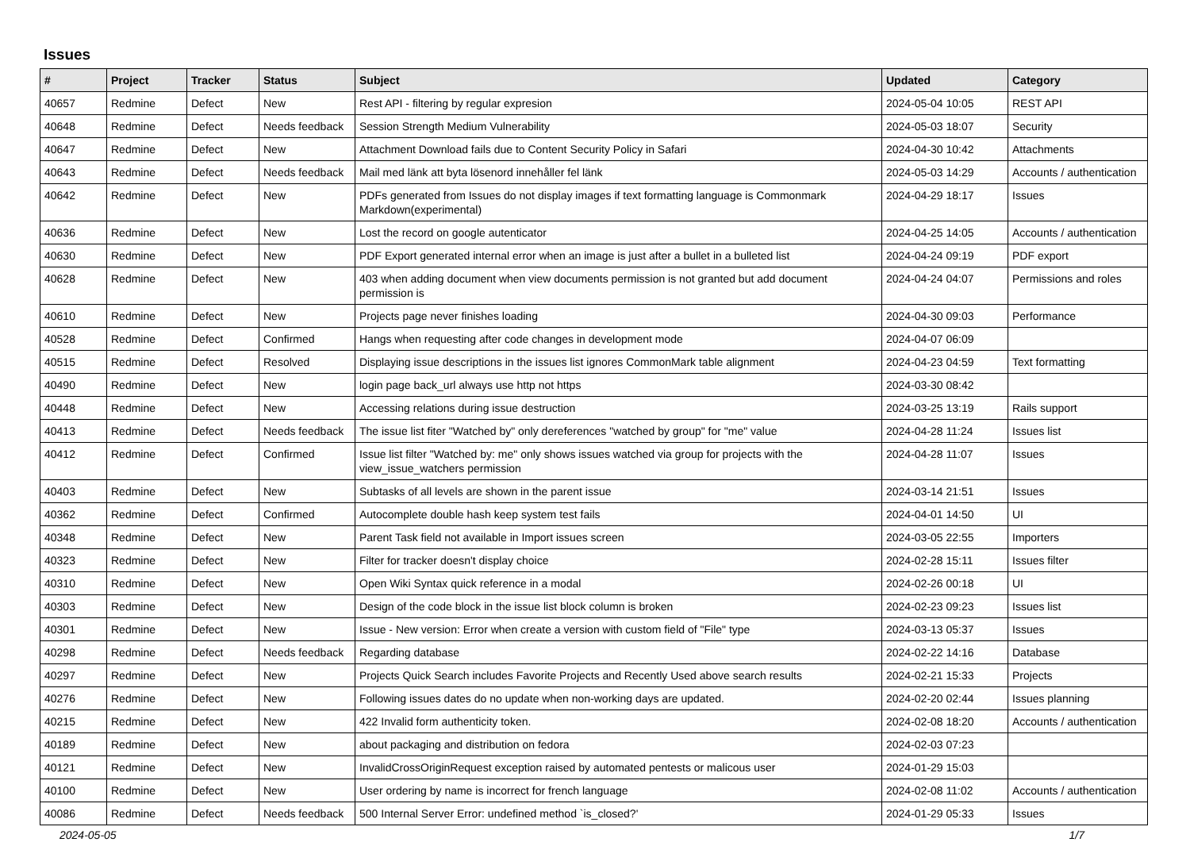Issues
| # | Project | Tracker | Status | Subject | Updated | Category |
| --- | --- | --- | --- | --- | --- | --- |
| 40657 | Redmine | Defect | New | Rest API - filtering by regular expresion | 2024-05-04 10:05 | REST API |
| 40648 | Redmine | Defect | Needs feedback | Session Strength Medium Vulnerability | 2024-05-03 18:07 | Security |
| 40647 | Redmine | Defect | New | Attachment Download fails due to Content Security Policy in Safari | 2024-04-30 10:42 | Attachments |
| 40643 | Redmine | Defect | Needs feedback | Mail med länk att byta lösenord innehåller fel länk | 2024-05-03 14:29 | Accounts / authentication |
| 40642 | Redmine | Defect | New | PDFs generated from Issues do not display images if text formatting language is Commonmark Markdown(experimental) | 2024-04-29 18:17 | Issues |
| 40636 | Redmine | Defect | New | Lost the record on google autenticator | 2024-04-25 14:05 | Accounts / authentication |
| 40630 | Redmine | Defect | New | PDF Export generated internal error when an image is just after a bullet in a bulleted list | 2024-04-24 09:19 | PDF export |
| 40628 | Redmine | Defect | New | 403 when adding document when view documents permission is not granted but add document permission is | 2024-04-24 04:07 | Permissions and roles |
| 40610 | Redmine | Defect | New | Projects page never finishes loading | 2024-04-30 09:03 | Performance |
| 40528 | Redmine | Defect | Confirmed | Hangs when requesting after code changes in development mode | 2024-04-07 06:09 | |
| 40515 | Redmine | Defect | Resolved | Displaying issue descriptions in the issues list ignores CommonMark table alignment | 2024-04-23 04:59 | Text formatting |
| 40490 | Redmine | Defect | New | login page back_url always use http not https | 2024-03-30 08:42 | |
| 40448 | Redmine | Defect | New | Accessing relations during issue destruction | 2024-03-25 13:19 | Rails support |
| 40413 | Redmine | Defect | Needs feedback | The issue list fiter "Watched by" only dereferences "watched by group" for "me" value | 2024-04-28 11:24 | Issues list |
| 40412 | Redmine | Defect | Confirmed | Issue list filter "Watched by: me" only shows issues watched via group for projects with the view_issue_watchers permission | 2024-04-28 11:07 | Issues |
| 40403 | Redmine | Defect | New | Subtasks of all levels are shown in the parent issue | 2024-03-14 21:51 | Issues |
| 40362 | Redmine | Defect | Confirmed | Autocomplete double hash keep system test fails | 2024-04-01 14:50 | UI |
| 40348 | Redmine | Defect | New | Parent Task field not available in Import issues screen | 2024-03-05 22:55 | Importers |
| 40323 | Redmine | Defect | New | Filter for tracker doesn't display choice | 2024-02-28 15:11 | Issues filter |
| 40310 | Redmine | Defect | New | Open Wiki Syntax quick reference in a modal | 2024-02-26 00:18 | UI |
| 40303 | Redmine | Defect | New | Design of the code block in the issue list block column is broken | 2024-02-23 09:23 | Issues list |
| 40301 | Redmine | Defect | New | Issue - New version: Error when create a version with custom field of "File" type | 2024-03-13 05:37 | Issues |
| 40298 | Redmine | Defect | Needs feedback | Regarding database | 2024-02-22 14:16 | Database |
| 40297 | Redmine | Defect | New | Projects Quick Search includes Favorite Projects and Recently Used above search results | 2024-02-21 15:33 | Projects |
| 40276 | Redmine | Defect | New | Following issues dates do no update when non-working days are updated. | 2024-02-20 02:44 | Issues planning |
| 40215 | Redmine | Defect | New | 422 Invalid form authenticity token. | 2024-02-08 18:20 | Accounts / authentication |
| 40189 | Redmine | Defect | New | about packaging and distribution on fedora | 2024-02-03 07:23 | |
| 40121 | Redmine | Defect | New | InvalidCrossOriginRequest exception raised by automated pentests or malicous user | 2024-01-29 15:03 | |
| 40100 | Redmine | Defect | New | User ordering by name is incorrect for french language | 2024-02-08 11:02 | Accounts / authentication |
| 40086 | Redmine | Defect | Needs feedback | 500 Internal Server Error: undefined method `is_closed?' | 2024-01-29 05:33 | Issues |
2024-05-05 1/7